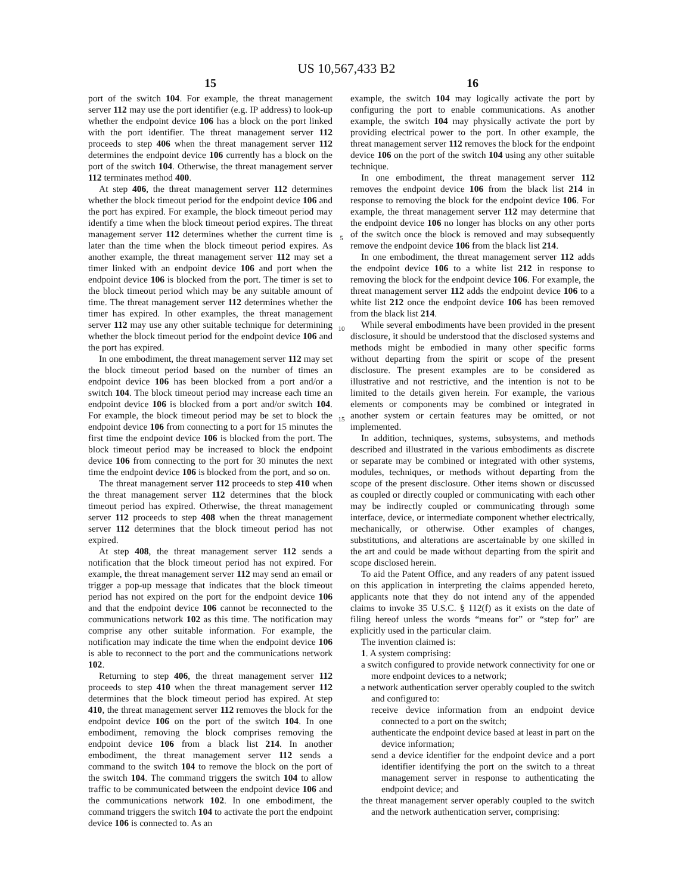US 10,567,433 B2
15
port of the switch 104. For example, the threat management server 112 may use the port identifier (e.g. IP address) to look-up whether the endpoint device 106 has a block on the port linked with the port identifier. The threat management server 112 proceeds to step 406 when the threat management server 112 determines the endpoint device 106 currently has a block on the port of the switch 104. Otherwise, the threat management server 112 terminates method 400.
At step 406, the threat management server 112 determines whether the block timeout period for the endpoint device 106 and the port has expired. For example, the block timeout period may identify a time when the block timeout period expires. The threat management server 112 determines whether the current time is later than the time when the block timeout period expires. As another example, the threat management server 112 may set a timer linked with an endpoint device 106 and port when the endpoint device 106 is blocked from the port. The timer is set to the block timeout period which may be any suitable amount of time. The threat management server 112 determines whether the timer has expired. In other examples, the threat management server 112 may use any other suitable technique for determining whether the block timeout period for the endpoint device 106 and the port has expired.
In one embodiment, the threat management server 112 may set the block timeout period based on the number of times an endpoint device 106 has been blocked from a port and/or a switch 104. The block timeout period may increase each time an endpoint device 106 is blocked from a port and/or switch 104. For example, the block timeout period may be set to block the endpoint device 106 from connecting to a port for 15 minutes the first time the endpoint device 106 is blocked from the port. The block timeout period may be increased to block the endpoint device 106 from connecting to the port for 30 minutes the next time the endpoint device 106 is blocked from the port, and so on.
The threat management server 112 proceeds to step 410 when the threat management server 112 determines that the block timeout period has expired. Otherwise, the threat management server 112 proceeds to step 408 when the threat management server 112 determines that the block timeout period has not expired.
At step 408, the threat management server 112 sends a notification that the block timeout period has not expired. For example, the threat management server 112 may send an email or trigger a pop-up message that indicates that the block timeout period has not expired on the port for the endpoint device 106 and that the endpoint device 106 cannot be reconnected to the communications network 102 as this time. The notification may comprise any other suitable information. For example, the notification may indicate the time when the endpoint device 106 is able to reconnect to the port and the communications network 102.
Returning to step 406, the threat management server 112 proceeds to step 410 when the threat management server 112 determines that the block timeout period has expired. At step 410, the threat management server 112 removes the block for the endpoint device 106 on the port of the switch 104. In one embodiment, removing the block comprises removing the endpoint device 106 from a black list 214. In another embodiment, the threat management server 112 sends a command to the switch 104 to remove the block on the port of the switch 104. The command triggers the switch 104 to allow traffic to be communicated between the endpoint device 106 and the communications network 102. In one embodiment, the command triggers the switch 104 to activate the port the endpoint device 106 is connected to. As an
5
10
15
16
example, the switch 104 may logically activate the port by configuring the port to enable communications. As another example, the switch 104 may physically activate the port by providing electrical power to the port. In other example, the threat management server 112 removes the block for the endpoint device 106 on the port of the switch 104 using any other suitable technique.
In one embodiment, the threat management server 112 removes the endpoint device 106 from the black list 214 in response to removing the block for the endpoint device 106. For example, the threat management server 112 may determine that the endpoint device 106 no longer has blocks on any other ports of the switch once the block is removed and may subsequently remove the endpoint device 106 from the black list 214.
In one embodiment, the threat management server 112 adds the endpoint device 106 to a white list 212 in response to removing the block for the endpoint device 106. For example, the threat management server 112 adds the endpoint device 106 to a white list 212 once the endpoint device 106 has been removed from the black list 214.
While several embodiments have been provided in the present disclosure, it should be understood that the disclosed systems and methods might be embodied in many other specific forms without departing from the spirit or scope of the present disclosure. The present examples are to be considered as illustrative and not restrictive, and the intention is not to be limited to the details given herein. For example, the various elements or components may be combined or integrated in another system or certain features may be omitted, or not implemented.
In addition, techniques, systems, subsystems, and methods described and illustrated in the various embodiments as discrete or separate may be combined or integrated with other systems, modules, techniques, or methods without departing from the scope of the present disclosure. Other items shown or discussed as coupled or directly coupled or communicating with each other may be indirectly coupled or communicating through some interface, device, or intermediate component whether electrically, mechanically, or otherwise. Other examples of changes, substitutions, and alterations are ascertainable by one skilled in the art and could be made without departing from the spirit and scope disclosed herein.
To aid the Patent Office, and any readers of any patent issued on this application in interpreting the claims appended hereto, applicants note that they do not intend any of the appended claims to invoke 35 U.S.C. § 112(f) as it exists on the date of filing hereof unless the words “means for” or “step for” are explicitly used in the particular claim.
The invention claimed is:
1. A system comprising:
a switch configured to provide network connectivity for one or more endpoint devices to a network;
a network authentication server operably coupled to the switch and configured to:
receive device information from an endpoint device connected to a port on the switch;
authenticate the endpoint device based at least in part on the device information;
send a device identifier for the endpoint device and a port identifier identifying the port on the switch to a threat management server in response to authenticating the endpoint device; and
the threat management server operably coupled to the switch and the network authentication server, comprising: